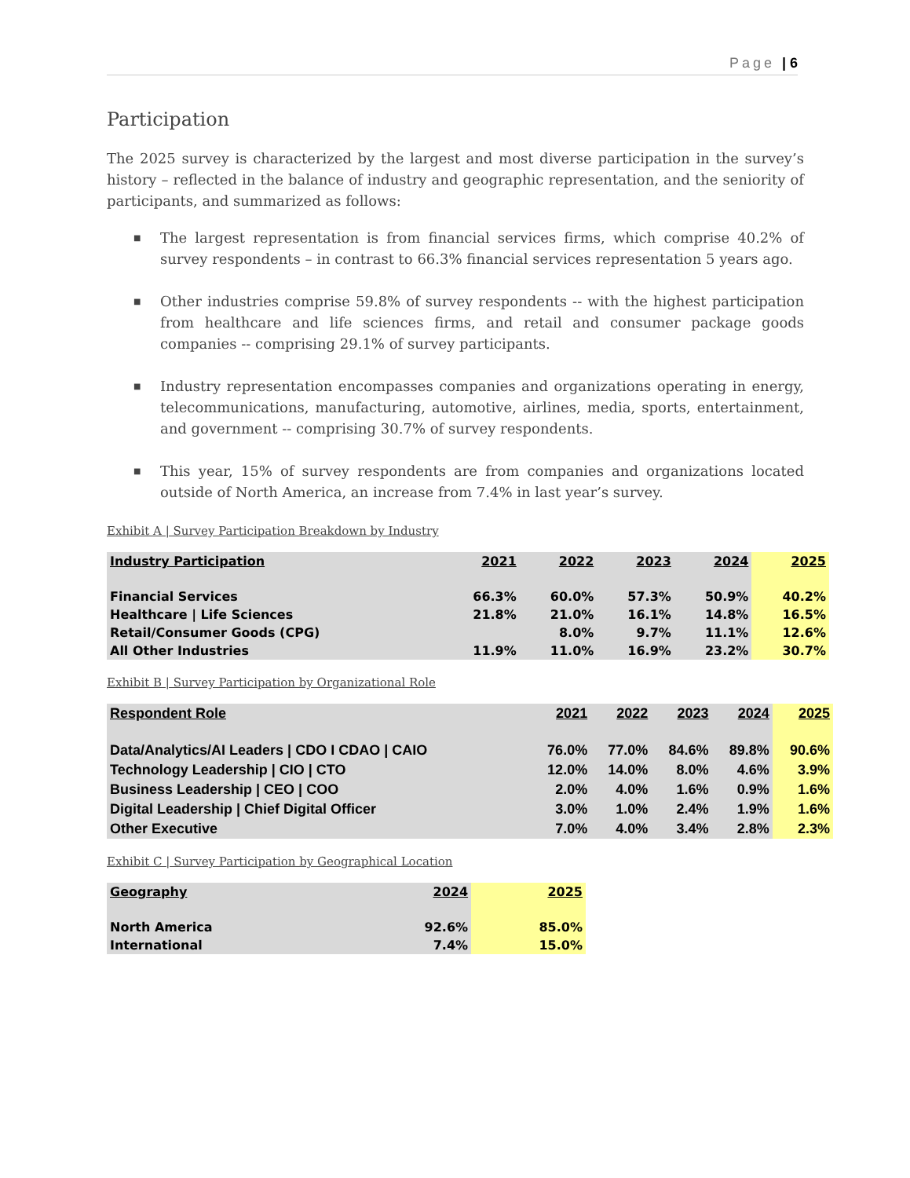Page | 6
Participation
The 2025 survey is characterized by the largest and most diverse participation in the survey’s history – reflected in the balance of industry and geographic representation, and the seniority of participants, and summarized as follows:
■ The largest representation is from financial services firms, which comprise 40.2% of survey respondents – in contrast to 66.3% financial services representation 5 years ago.
■ Other industries comprise 59.8% of survey respondents -- with the highest participation from healthcare and life sciences firms, and retail and consumer package goods companies -- comprising 29.1% of survey participants.
■ Industry representation encompasses companies and organizations operating in energy, telecommunications, manufacturing, automotive, airlines, media, sports, entertainment, and government -- comprising 30.7% of survey respondents.
■ This year, 15% of survey respondents are from companies and organizations located outside of North America, an increase from 7.4% in last year’s survey.
Exhibit A | Survey Participation Breakdown by Industry
| Industry Participation | 2021 | 2022 | 2023 | 2024 | 2025 |
| --- | --- | --- | --- | --- | --- |
| Financial Services | 66.3% | 60.0% | 57.3% | 50.9% | 40.2% |
| Healthcare / Life Sciences | 21.8% | 21.0% | 16.1% | 14.8% | 16.5% |
| Retail/Consumer Goods (CPG) | | 8.0% | 9.7% | 11.1% | 12.6% |
| All Other Industries | 11.9% | 11.0% | 16.9% | 23.2% | 30.7% |
Exhibit B | Survey Participation by Organizational Role
| Respondent Role | 2021 | 2022 | 2023 | 2024 | 2025 |
| --- | --- | --- | --- | --- | --- |
| Data/Analytics/AI Leaders / CDO I CDAO / CAIO | 76.0% | 77.0% | 84.6% | 89.8% | 90.6% |
| Technology Leadership / CIO / CTO | 12.0% | 14.0% | 8.0% | 4.6% | 3.9% |
| Business Leadership / CEO / COO | 2.0% | 4.0% | 1.6% | 0.9% | 1.6% |
| Digital Leadership / Chief Digital Officer | 3.0% | 1.0% | 2.4% | 1.9% | 1.6% |
| Other Executive | 7.0% | 4.0% | 3.4% | 2.8% | 2.3% |
Exhibit C | Survey Participation by Geographical Location
| Geography | 2024 | 2025 |
| --- | --- | --- |
| North America | 92.6% | 85.0% |
| International | 7.4% | 15.0% |